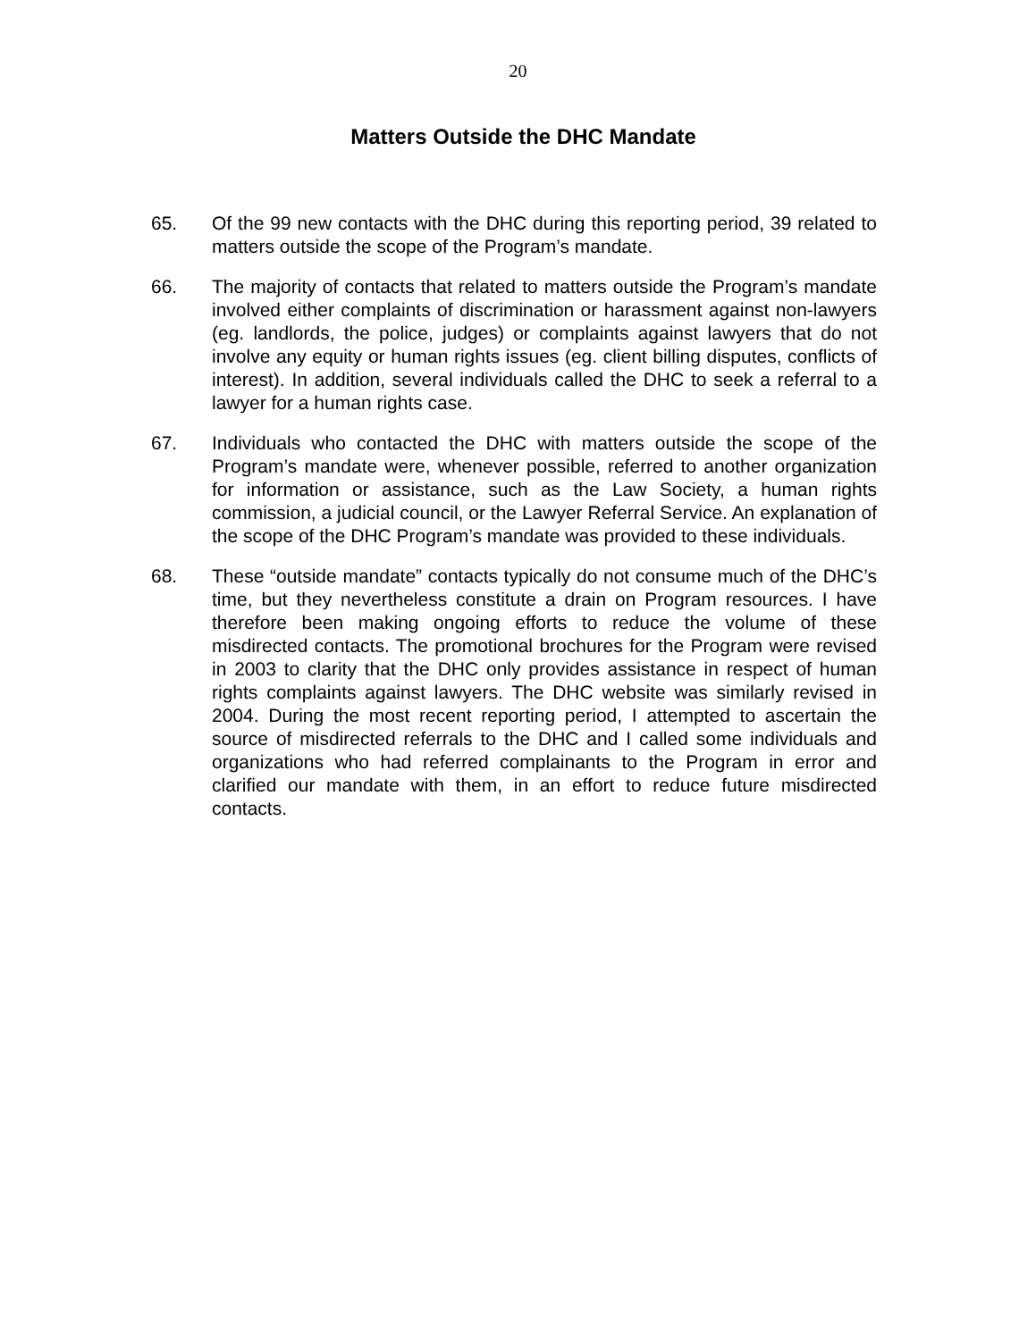20
Matters Outside the DHC Mandate
65. Of the 99 new contacts with the DHC during this reporting period, 39 related to matters outside the scope of the Program’s mandate.
66. The majority of contacts that related to matters outside the Program’s mandate involved either complaints of discrimination or harassment against non-lawyers (eg. landlords, the police, judges) or complaints against lawyers that do not involve any equity or human rights issues (eg. client billing disputes, conflicts of interest). In addition, several individuals called the DHC to seek a referral to a lawyer for a human rights case.
67. Individuals who contacted the DHC with matters outside the scope of the Program’s mandate were, whenever possible, referred to another organization for information or assistance, such as the Law Society, a human rights commission, a judicial council, or the Lawyer Referral Service. An explanation of the scope of the DHC Program’s mandate was provided to these individuals.
68. These “outside mandate” contacts typically do not consume much of the DHC’s time, but they nevertheless constitute a drain on Program resources. I have therefore been making ongoing efforts to reduce the volume of these misdirected contacts. The promotional brochures for the Program were revised in 2003 to clarity that the DHC only provides assistance in respect of human rights complaints against lawyers. The DHC website was similarly revised in 2004. During the most recent reporting period, I attempted to ascertain the source of misdirected referrals to the DHC and I called some individuals and organizations who had referred complainants to the Program in error and clarified our mandate with them, in an effort to reduce future misdirected contacts.